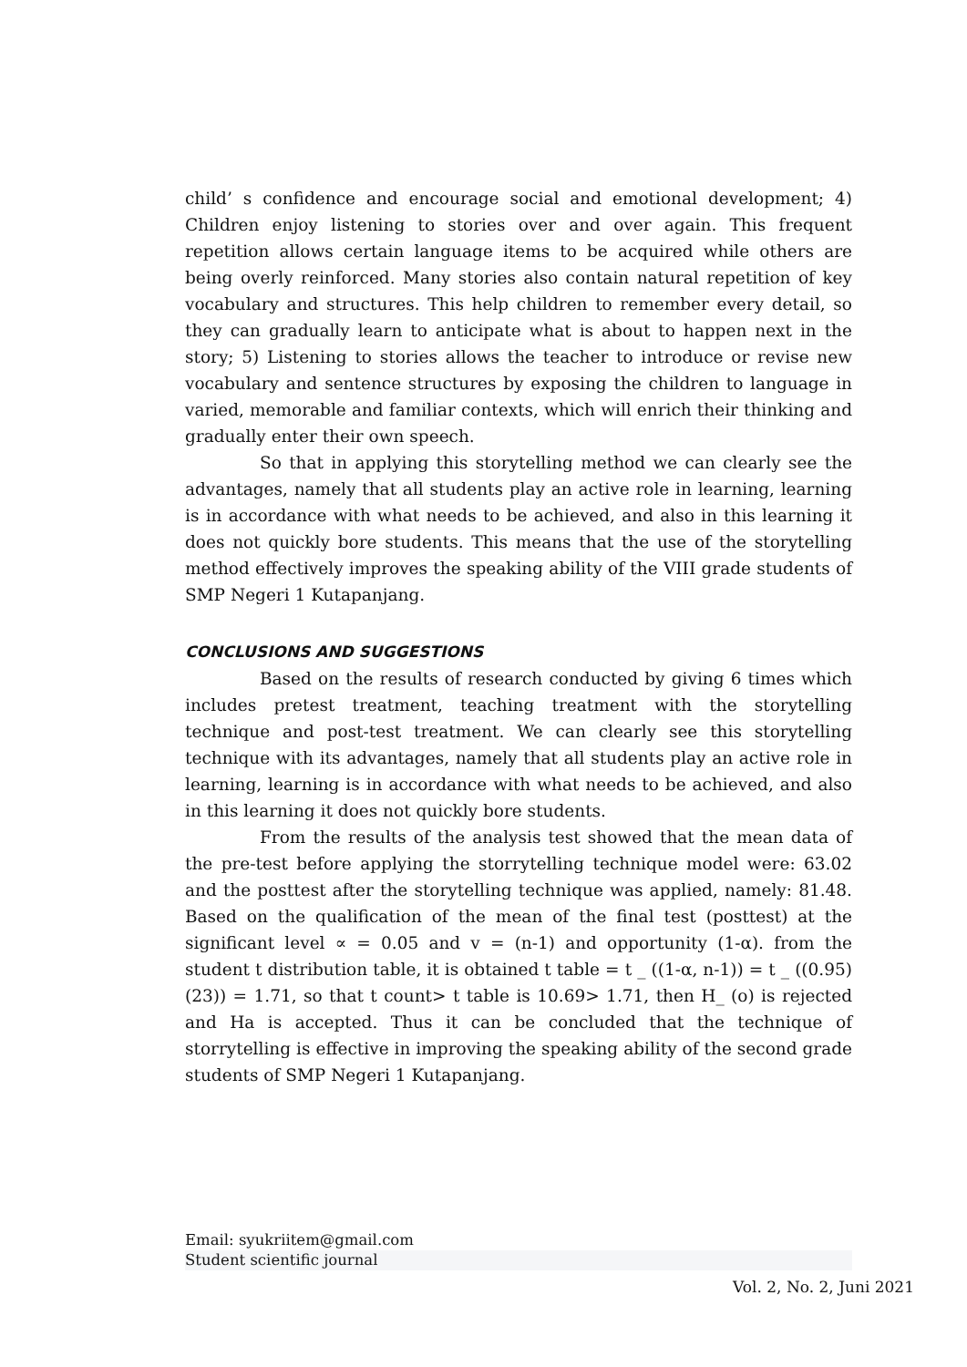child’ s confidence and encourage social and emotional development; 4) Children enjoy listening to stories over and over again. This frequent repetition allows certain language items to be acquired while others are being overly reinforced. Many stories also contain natural repetition of key vocabulary and structures. This help children to remember every detail, so they can gradually learn to anticipate what is about to happen next in the story; 5) Listening to stories allows the teacher to introduce or revise new vocabulary and sentence structures by exposing the children to language in varied, memorable and familiar contexts, which will enrich their thinking and gradually enter their own speech.
So that in applying this storytelling method we can clearly see the advantages, namely that all students play an active role in learning, learning is in accordance with what needs to be achieved, and also in this learning it does not quickly bore students. This means that the use of the storytelling method effectively improves the speaking ability of the VIII grade students of SMP Negeri 1 Kutapanjang.
CONCLUSIONS AND SUGGESTIONS
Based on the results of research conducted by giving 6 times which includes pretest treatment, teaching treatment with the storytelling technique and post-test treatment. We can clearly see this storytelling technique with its advantages, namely that all students play an active role in learning, learning is in accordance with what needs to be achieved, and also in this learning it does not quickly bore students.
From the results of the analysis test showed that the mean data of the pre-test before applying the storrytelling technique model were: 63.02 and the posttest after the storytelling technique was applied, namely: 81.48. Based on the qualification of the mean of the final test (posttest) at the significant level ∝ = 0.05 and v = (n-1) and opportunity (1-α). from the student t distribution table, it is obtained t table = t _ ((1-α, n-1)) = t _ ((0.95) (23)) = 1.71, so that t count> t table is 10.69> 1.71, then H_ (o) is rejected and Ha is accepted. Thus it can be concluded that the technique of storrytelling is effective in improving the speaking ability of the second grade students of SMP Negeri 1 Kutapanjang.
Email: syukriitem@gmail.com
Student scientific journal
Vol. 2, No. 2, Juni 2021